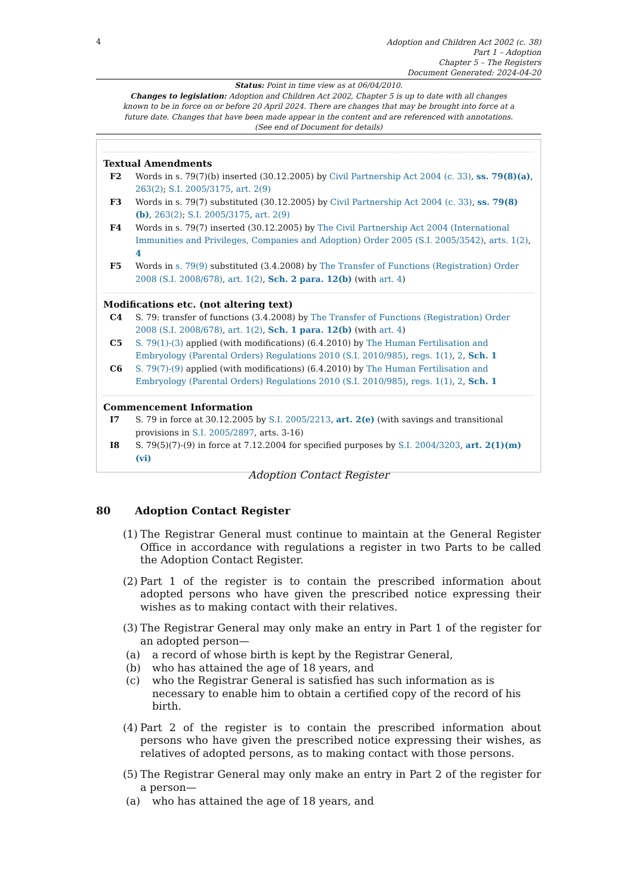4
Adoption and Children Act 2002 (c. 38)
Part 1 – Adoption
Chapter 5 – The Registers
Document Generated: 2024-04-20
Status: Point in time view as at 06/04/2010.
Changes to legislation: Adoption and Children Act 2002, Chapter 5 is up to date with all changes known to be in force on or before 20 April 2024. There are changes that may be brought into force at a future date. Changes that have been made appear in the content and are referenced with annotations. (See end of Document for details)
Textual Amendments
F2 Words in s. 79(7)(b) inserted (30.12.2005) by Civil Partnership Act 2004 (c. 33), ss. 79(8)(a), 263(2); S.I. 2005/3175, art. 2(9)
F3 Words in s. 79(7) substituted (30.12.2005) by Civil Partnership Act 2004 (c. 33), ss. 79(8)(b), 263(2); S.I. 2005/3175, art. 2(9)
F4 Words in s. 79(7) inserted (30.12.2005) by The Civil Partnership Act 2004 (International Immunities and Privileges, Companies and Adoption) Order 2005 (S.I. 2005/3542), arts. 1(2), 4
F5 Words in s. 79(9) substituted (3.4.2008) by The Transfer of Functions (Registration) Order 2008 (S.I. 2008/678), art. 1(2), Sch. 2 para. 12(b) (with art. 4)
Modifications etc. (not altering text)
C4 S. 79: transfer of functions (3.4.2008) by The Transfer of Functions (Registration) Order 2008 (S.I. 2008/678), art. 1(2), Sch. 1 para. 12(b) (with art. 4)
C5 S. 79(1)-(3) applied (with modifications) (6.4.2010) by The Human Fertilisation and Embryology (Parental Orders) Regulations 2010 (S.I. 2010/985), regs. 1(1), 2, Sch. 1
C6 S. 79(7)-(9) applied (with modifications) (6.4.2010) by The Human Fertilisation and Embryology (Parental Orders) Regulations 2010 (S.I. 2010/985), regs. 1(1), 2, Sch. 1
Commencement Information
I7 S. 79 in force at 30.12.2005 by S.I. 2005/2213, art. 2(e) (with savings and transitional provisions in S.I. 2005/2897, arts. 3-16)
I8 S. 79(5)(7)-(9) in force at 7.12.2004 for specified purposes by S.I. 2004/3203, art. 2(1)(m)(vi)
Adoption Contact Register
80 Adoption Contact Register
(1) The Registrar General must continue to maintain at the General Register Office in accordance with regulations a register in two Parts to be called the Adoption Contact Register.
(2) Part 1 of the register is to contain the prescribed information about adopted persons who have given the prescribed notice expressing their wishes as to making contact with their relatives.
(3) The Registrar General may only make an entry in Part 1 of the register for an adopted person—
(a) a record of whose birth is kept by the Registrar General,
(b) who has attained the age of 18 years, and
(c) who the Registrar General is satisfied has such information as is necessary to enable him to obtain a certified copy of the record of his birth.
(4) Part 2 of the register is to contain the prescribed information about persons who have given the prescribed notice expressing their wishes, as relatives of adopted persons, as to making contact with those persons.
(5) The Registrar General may only make an entry in Part 2 of the register for a person—
(a) who has attained the age of 18 years, and